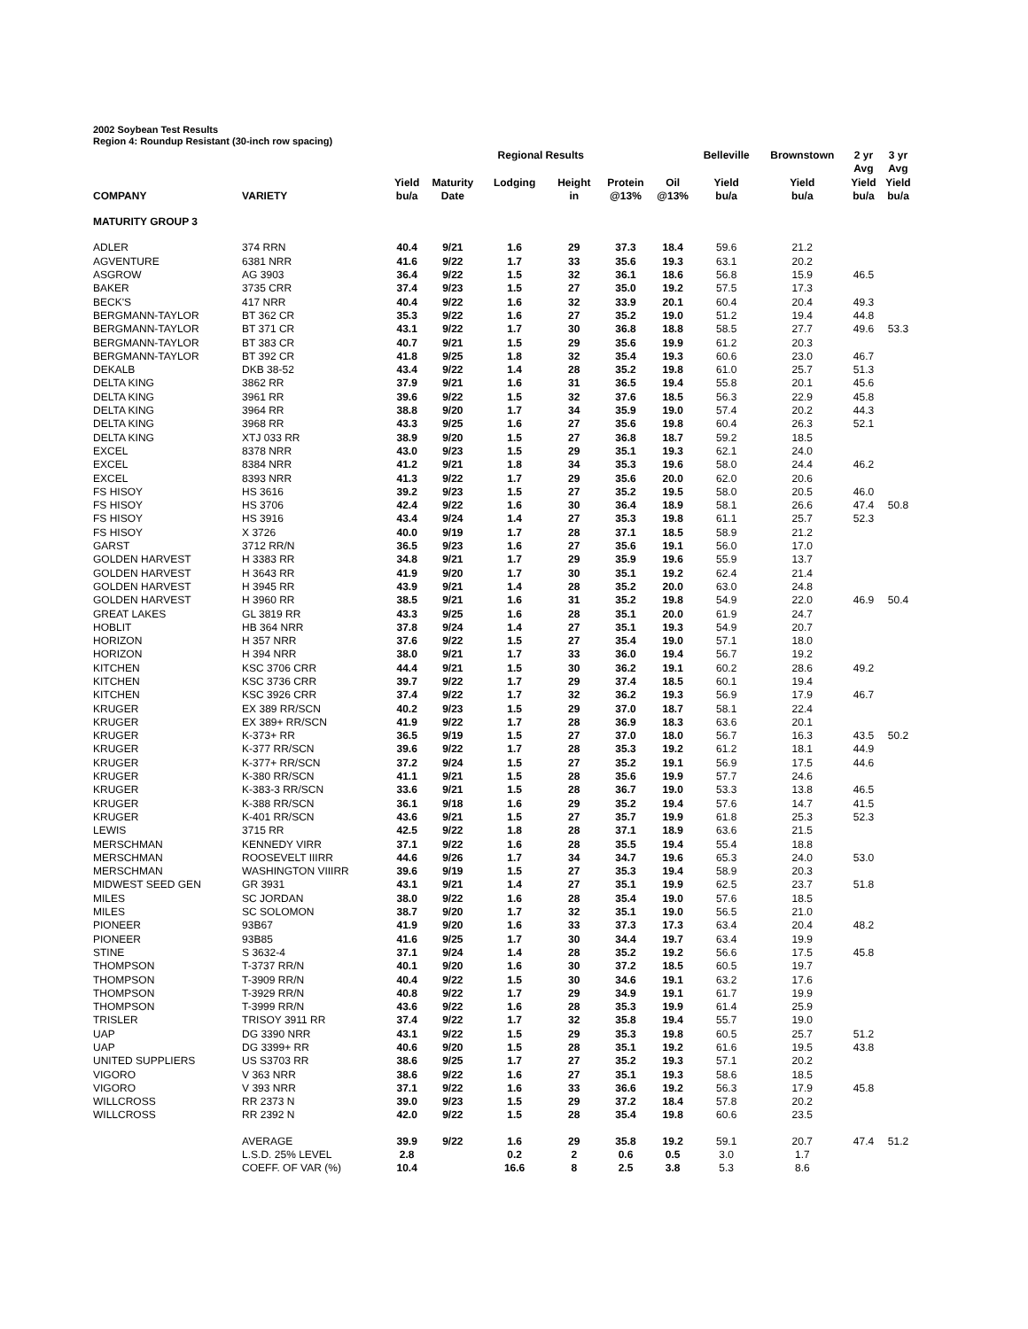2002 Soybean Test Results
Region 4: Roundup Resistant (30-inch row spacing)
| | | | | Regional Results | | | | Belleville | Brownstown | 2 yr | 3 yr |
| --- | --- | --- | --- | --- | --- | --- | --- | --- | --- | --- | --- |
| | | Yield | Maturity | Lodging | Height | Protein | Oil | Yield | Yield | Avg Yield | Avg Yield |
| COMPANY | VARIETY | bu/a | Date | | in | @13% | @13% | bu/a | bu/a | bu/a | bu/a |
| MATURITY GROUP 3 | | | | | | | | | | | |
| ADLER | 374 RRN | 40.4 | 9/21 | 1.6 | 29 | 37.3 | 18.4 | 59.6 | 21.2 | | |
| AGVENTURE | 6381 NRR | 41.6 | 9/22 | 1.7 | 33 | 35.6 | 19.3 | 63.1 | 20.2 | | |
| ASGROW | AG 3903 | 36.4 | 9/22 | 1.5 | 32 | 36.1 | 18.6 | 56.8 | 15.9 | 46.5 | |
| BAKER | 3735 CRR | 37.4 | 9/23 | 1.5 | 27 | 35.0 | 19.2 | 57.5 | 17.3 | | |
| BECK'S | 417 NRR | 40.4 | 9/22 | 1.6 | 32 | 33.9 | 20.1 | 60.4 | 20.4 | 49.3 | |
| BERGMANN-TAYLOR | BT 362 CR | 35.3 | 9/22 | 1.6 | 27 | 35.2 | 19.0 | 51.2 | 19.4 | 44.8 | |
| BERGMANN-TAYLOR | BT 371 CR | 43.1 | 9/22 | 1.7 | 30 | 36.8 | 18.8 | 58.5 | 27.7 | 49.6 | 53.3 |
| BERGMANN-TAYLOR | BT 383 CR | 40.7 | 9/21 | 1.5 | 29 | 35.6 | 19.9 | 61.2 | 20.3 | | |
| BERGMANN-TAYLOR | BT 392 CR | 41.8 | 9/25 | 1.8 | 32 | 35.4 | 19.3 | 60.6 | 23.0 | 46.7 | |
| DEKALB | DKB 38-52 | 43.4 | 9/22 | 1.4 | 28 | 35.2 | 19.8 | 61.0 | 25.7 | 51.3 | |
| DELTA KING | 3862 RR | 37.9 | 9/21 | 1.6 | 31 | 36.5 | 19.4 | 55.8 | 20.1 | 45.6 | |
| DELTA KING | 3961 RR | 39.6 | 9/22 | 1.5 | 32 | 37.6 | 18.5 | 56.3 | 22.9 | 45.8 | |
| DELTA KING | 3964 RR | 38.8 | 9/20 | 1.7 | 34 | 35.9 | 19.0 | 57.4 | 20.2 | 44.3 | |
| DELTA KING | 3968 RR | 43.3 | 9/25 | 1.6 | 27 | 35.6 | 19.8 | 60.4 | 26.3 | 52.1 | |
| DELTA KING | XTJ 033 RR | 38.9 | 9/20 | 1.5 | 27 | 36.8 | 18.7 | 59.2 | 18.5 | | |
| EXCEL | 8378 NRR | 43.0 | 9/23 | 1.5 | 29 | 35.1 | 19.3 | 62.1 | 24.0 | | |
| EXCEL | 8384 NRR | 41.2 | 9/21 | 1.8 | 34 | 35.3 | 19.6 | 58.0 | 24.4 | 46.2 | |
| EXCEL | 8393 NRR | 41.3 | 9/22 | 1.7 | 29 | 35.6 | 20.0 | 62.0 | 20.6 | | |
| FS HISOY | HS 3616 | 39.2 | 9/23 | 1.5 | 27 | 35.2 | 19.5 | 58.0 | 20.5 | 46.0 | |
| FS HISOY | HS 3706 | 42.4 | 9/22 | 1.6 | 30 | 36.4 | 18.9 | 58.1 | 26.6 | 47.4 | 50.8 |
| FS HISOY | HS 3916 | 43.4 | 9/24 | 1.4 | 27 | 35.3 | 19.8 | 61.1 | 25.7 | 52.3 | |
| FS HISOY | X 3726 | 40.0 | 9/19 | 1.7 | 28 | 37.1 | 18.5 | 58.9 | 21.2 | | |
| GARST | 3712 RR/N | 36.5 | 9/23 | 1.6 | 27 | 35.6 | 19.1 | 56.0 | 17.0 | | |
| GOLDEN HARVEST | H 3383 RR | 34.8 | 9/21 | 1.7 | 29 | 35.9 | 19.6 | 55.9 | 13.7 | | |
| GOLDEN HARVEST | H 3643 RR | 41.9 | 9/20 | 1.7 | 30 | 35.1 | 19.2 | 62.4 | 21.4 | | |
| GOLDEN HARVEST | H 3945 RR | 43.9 | 9/21 | 1.4 | 28 | 35.2 | 20.0 | 63.0 | 24.8 | | |
| GOLDEN HARVEST | H 3960 RR | 38.5 | 9/21 | 1.6 | 31 | 35.2 | 19.8 | 54.9 | 22.0 | 46.9 | 50.4 |
| GREAT LAKES | GL 3819 RR | 43.3 | 9/25 | 1.6 | 28 | 35.1 | 20.0 | 61.9 | 24.7 | | |
| HOBLIT | HB 364 NRR | 37.8 | 9/24 | 1.4 | 27 | 35.1 | 19.3 | 54.9 | 20.7 | | |
| HORIZON | H 357 NRR | 37.6 | 9/22 | 1.5 | 27 | 35.4 | 19.0 | 57.1 | 18.0 | | |
| HORIZON | H 394 NRR | 38.0 | 9/21 | 1.7 | 33 | 36.0 | 19.4 | 56.7 | 19.2 | | |
| KITCHEN | KSC 3706 CRR | 44.4 | 9/21 | 1.5 | 30 | 36.2 | 19.1 | 60.2 | 28.6 | 49.2 | |
| KITCHEN | KSC 3736 CRR | 39.7 | 9/22 | 1.7 | 29 | 37.4 | 18.5 | 60.1 | 19.4 | | |
| KITCHEN | KSC 3926 CRR | 37.4 | 9/22 | 1.7 | 32 | 36.2 | 19.3 | 56.9 | 17.9 | 46.7 | |
| KRUGER | EX 389 RR/SCN | 40.2 | 9/23 | 1.5 | 29 | 37.0 | 18.7 | 58.1 | 22.4 | | |
| KRUGER | EX 389+ RR/SCN | 41.9 | 9/22 | 1.7 | 28 | 36.9 | 18.3 | 63.6 | 20.1 | | |
| KRUGER | K-373+ RR | 36.5 | 9/19 | 1.5 | 27 | 37.0 | 18.0 | 56.7 | 16.3 | 43.5 | 50.2 |
| KRUGER | K-377 RR/SCN | 39.6 | 9/22 | 1.7 | 28 | 35.3 | 19.2 | 61.2 | 18.1 | 44.9 | |
| KRUGER | K-377+ RR/SCN | 37.2 | 9/24 | 1.5 | 27 | 35.2 | 19.1 | 56.9 | 17.5 | 44.6 | |
| KRUGER | K-380 RR/SCN | 41.1 | 9/21 | 1.5 | 28 | 35.6 | 19.9 | 57.7 | 24.6 | | |
| KRUGER | K-383-3 RR/SCN | 33.6 | 9/21 | 1.5 | 28 | 36.7 | 19.0 | 53.3 | 13.8 | 46.5 | |
| KRUGER | K-388 RR/SCN | 36.1 | 9/18 | 1.6 | 29 | 35.2 | 19.4 | 57.6 | 14.7 | 41.5 | |
| KRUGER | K-401 RR/SCN | 43.6 | 9/21 | 1.5 | 27 | 35.7 | 19.9 | 61.8 | 25.3 | 52.3 | |
| LEWIS | 3715 RR | 42.5 | 9/22 | 1.8 | 28 | 37.1 | 18.9 | 63.6 | 21.5 | | |
| MERSCHMAN | KENNEDY VIRR | 37.1 | 9/22 | 1.6 | 28 | 35.5 | 19.4 | 55.4 | 18.8 | | |
| MERSCHMAN | ROOSEVELT IIIRR | 44.6 | 9/26 | 1.7 | 34 | 34.7 | 19.6 | 65.3 | 24.0 | 53.0 | |
| MERSCHMAN | WASHINGTON VIIIRR | 39.6 | 9/19 | 1.5 | 27 | 35.3 | 19.4 | 58.9 | 20.3 | | |
| MIDWEST SEED GEN | GR 3931 | 43.1 | 9/21 | 1.4 | 27 | 35.1 | 19.9 | 62.5 | 23.7 | 51.8 | |
| MILES | SC JORDAN | 38.0 | 9/22 | 1.6 | 28 | 35.4 | 19.0 | 57.6 | 18.5 | | |
| MILES | SC SOLOMON | 38.7 | 9/20 | 1.7 | 32 | 35.1 | 19.0 | 56.5 | 21.0 | | |
| PIONEER | 93B67 | 41.9 | 9/20 | 1.6 | 33 | 37.3 | 17.3 | 63.4 | 20.4 | 48.2 | |
| PIONEER | 93B85 | 41.6 | 9/25 | 1.7 | 30 | 34.4 | 19.7 | 63.4 | 19.9 | | |
| STINE | S 3632-4 | 37.1 | 9/24 | 1.4 | 28 | 35.2 | 19.2 | 56.6 | 17.5 | 45.8 | |
| THOMPSON | T-3737 RR/N | 40.1 | 9/20 | 1.6 | 30 | 37.2 | 18.5 | 60.5 | 19.7 | | |
| THOMPSON | T-3909 RR/N | 40.4 | 9/22 | 1.5 | 30 | 34.6 | 19.1 | 63.2 | 17.6 | | |
| THOMPSON | T-3929 RR/N | 40.8 | 9/22 | 1.7 | 29 | 34.9 | 19.1 | 61.7 | 19.9 | | |
| THOMPSON | T-3999 RR/N | 43.6 | 9/22 | 1.6 | 28 | 35.3 | 19.9 | 61.4 | 25.9 | | |
| TRISLER | TRISOY 3911 RR | 37.4 | 9/22 | 1.7 | 32 | 35.8 | 19.4 | 55.7 | 19.0 | | |
| UAP | DG 3390 NRR | 43.1 | 9/22 | 1.5 | 29 | 35.3 | 19.8 | 60.5 | 25.7 | 51.2 | |
| UAP | DG 3399+ RR | 40.6 | 9/20 | 1.5 | 28 | 35.1 | 19.2 | 61.6 | 19.5 | 43.8 | |
| UNITED SUPPLIERS | US S3703 RR | 38.6 | 9/25 | 1.7 | 27 | 35.2 | 19.3 | 57.1 | 20.2 | | |
| VIGORO | V 363 NRR | 38.6 | 9/22 | 1.6 | 27 | 35.1 | 19.3 | 58.6 | 18.5 | | |
| VIGORO | V 393 NRR | 37.1 | 9/22 | 1.6 | 33 | 36.6 | 19.2 | 56.3 | 17.9 | 45.8 | |
| WILLCROSS | RR 2373 N | 39.0 | 9/23 | 1.5 | 29 | 37.2 | 18.4 | 57.8 | 20.2 | | |
| WILLCROSS | RR 2392 N | 42.0 | 9/22 | 1.5 | 28 | 35.4 | 19.8 | 60.6 | 23.5 | | |
| | AVERAGE | 39.9 | 9/22 | 1.6 | 29 | 35.8 | 19.2 | 59.1 | 20.7 | 47.4 | 51.2 |
| | L.S.D. 25% LEVEL | 2.8 | | 0.2 | 2 | 0.6 | 0.5 | 3.0 | 1.7 | | |
| | COEFF. OF VAR (%) | 10.4 | | 16.6 | 8 | 2.5 | 3.8 | 5.3 | 8.6 | | |